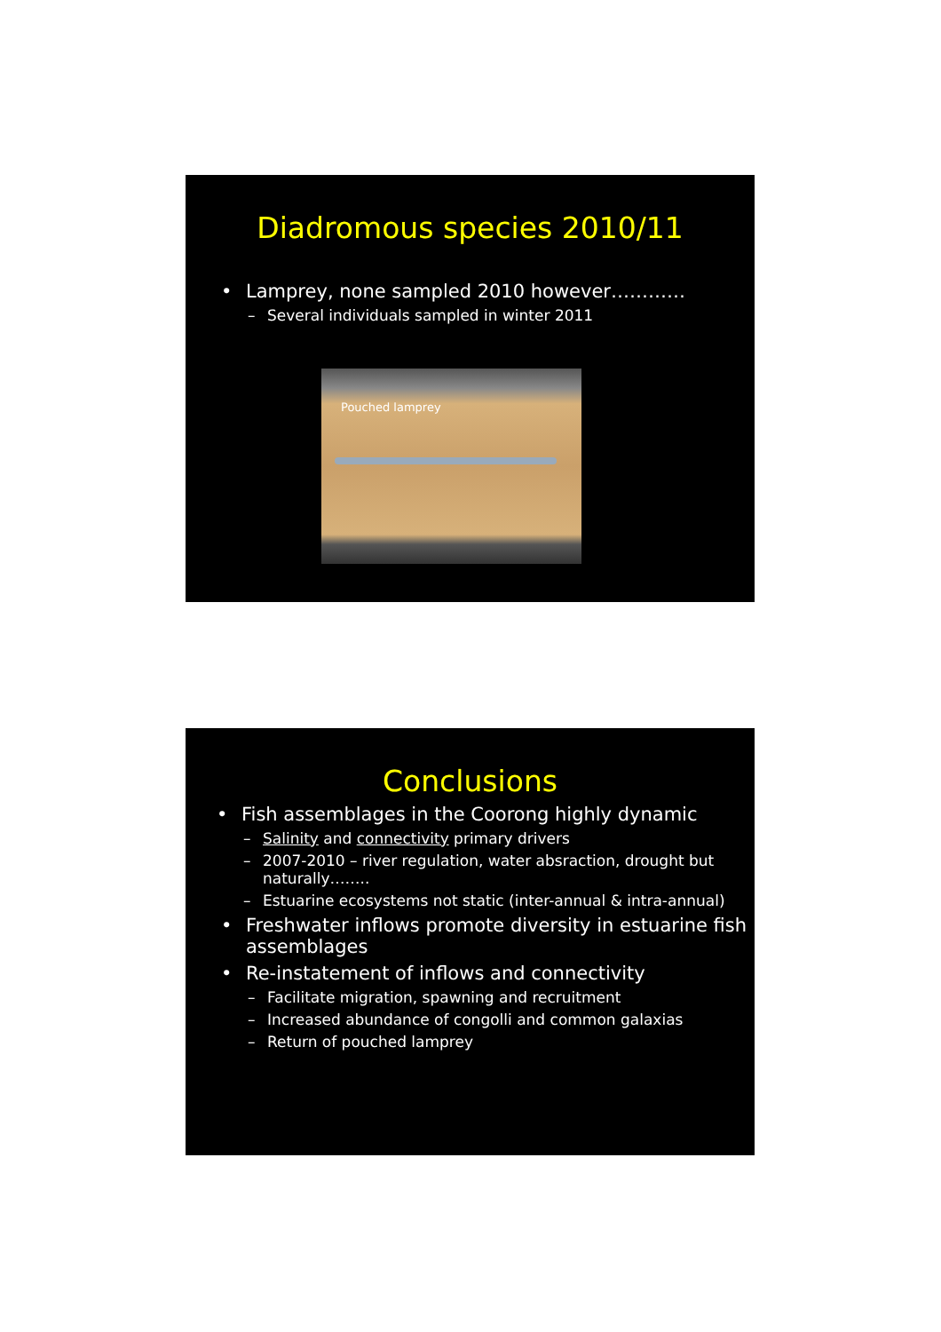Diadromous species 2010/11
Lamprey, none sampled 2010 however…………
Several individuals sampled in winter 2011
Pouched lamprey
Conclusions
Fish assemblages in the Coorong highly dynamic
Salinity and connectivity primary drivers
2007-2010 – river regulation, water absraction, drought but naturally……..
Estuarine ecosystems not static (inter-annual & intra-annual)
Freshwater inflows promote diversity in estuarine fish assemblages
Re-instatement of inflows and connectivity
Facilitate migration, spawning and recruitment
Increased abundance of congolli and common galaxias
Return of pouched lamprey